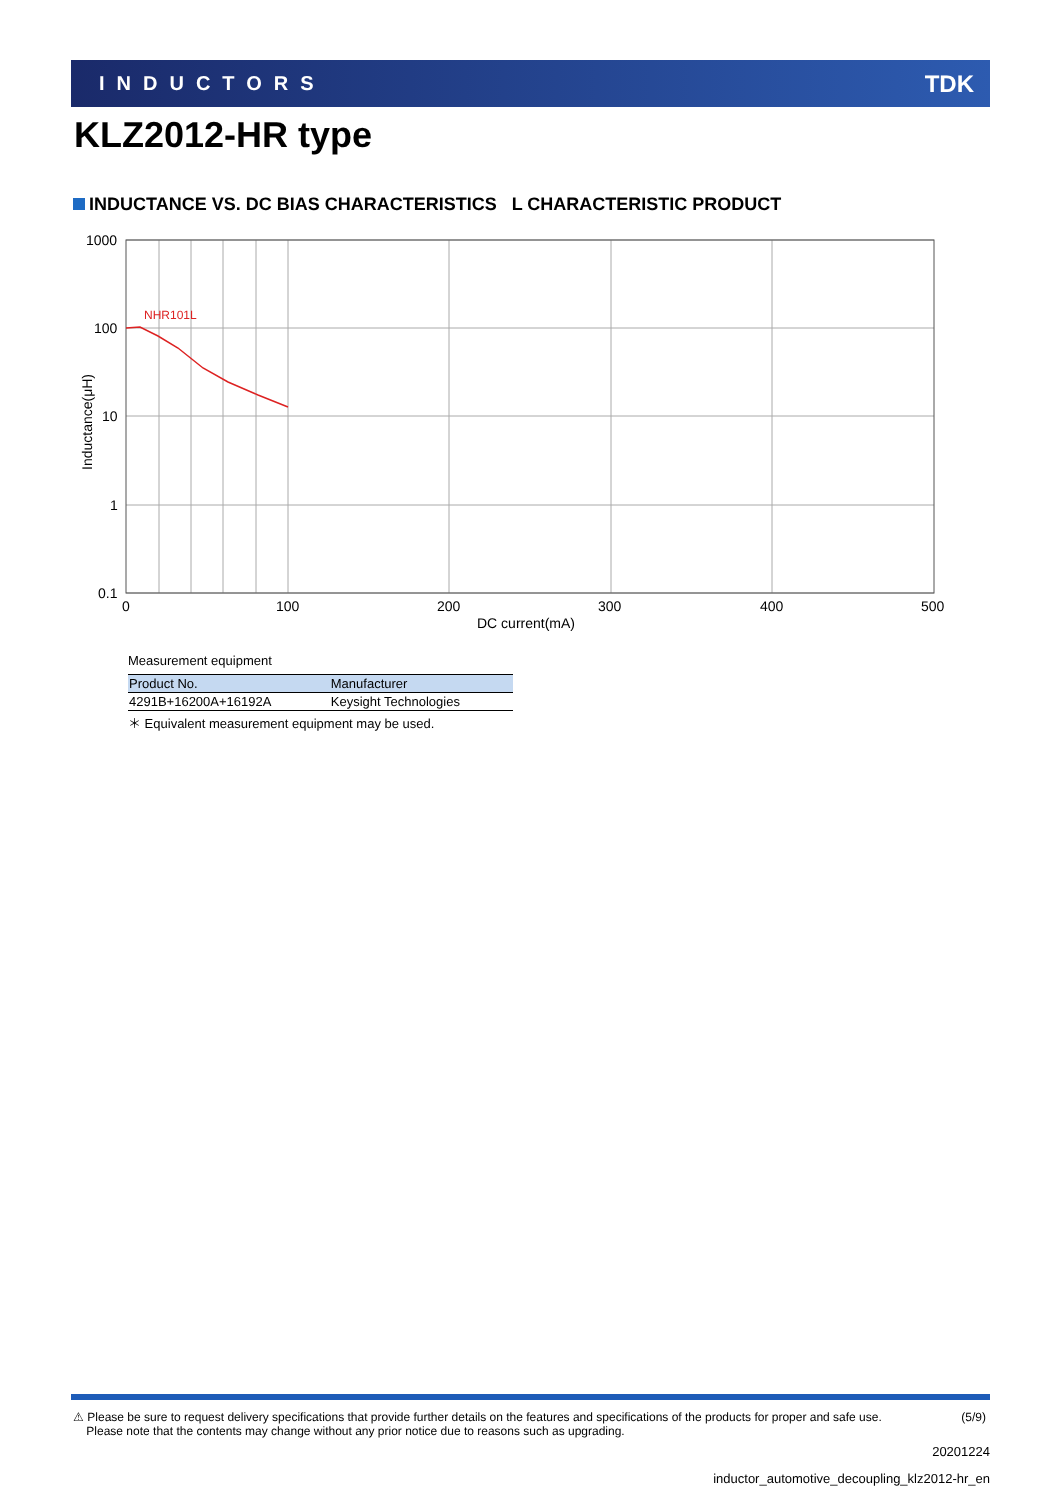INDUCTORS
TDK
KLZ2012-HR type
INDUCTANCE VS. DC BIAS CHARACTERISTICS L CHARACTERISTIC PRODUCT
NHR101L
1000
100
10
1
0.1
0
100
200
300
400
500
DC current(mA)
Inductance(μH)
Measurement equipment
| Product No. | Manufacturer |
| --- | --- |
| 4291B+16200A+16192A | Keysight Technologies |
＊ Equivalent measurement equipment may be used.
⚠ Please be sure to request delivery specifications that provide further details on the features and specifications of the products for proper and safe use.
Please note that the contents may change without any prior notice due to reasons such as upgrading.
(5/9)
20201224
inductor_automotive_decoupling_klz2012-hr_en